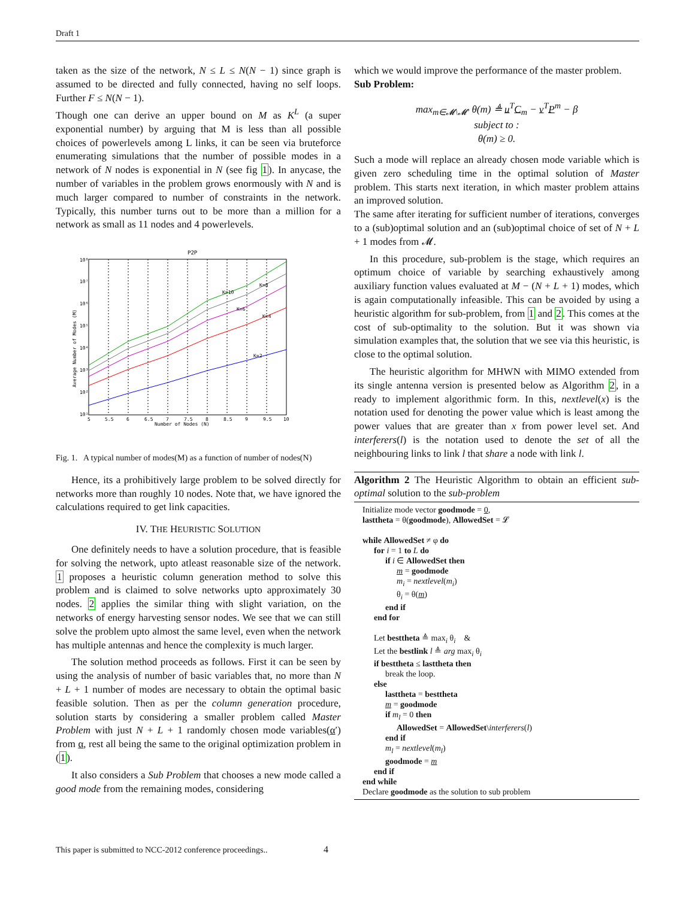Draft 1
taken as the size of the network, N ≤ L ≤ N(N − 1) since graph is assumed to be directed and fully connected, having no self loops. Further F ≤ N(N − 1).
Though one can derive an upper bound on M as K<sup>L</sup> (a super exponential number) by arguing that M is less than all possible choices of powerlevels among L links, it can be seen via bruteforce enumerating simulations that the number of possible modes in a network of N nodes is exponential in N (see fig 1). In anycase, the number of variables in the problem grows enormously with N and is much larger compared to number of constraints in the network. Typically, this number turns out to be more than a million for a network as small as 11 nodes and 4 powerlevels.
P2P
K=2
K=4
K=6
K=10
K=8
10⁸
10⁷
10⁶
10⁵
10⁴
10³
10²
10¹
5
5.5
6
6.5
7
7.5
8
8.5
9
9.5
10
Number of Nodes (N)
Average Number of Modes (M)
Fig. 1. A typical number of modes(M) as a function of number of nodes(N)
Hence, its a prohibitively large problem to be solved directly for networks more than roughly 10 nodes. Note that, we have ignored the calculations required to get link capacities.
IV. THE HEURISTIC SOLUTION
One definitely needs to have a solution procedure, that is feasible for solving the network, upto atleast reasonable size of the network. 1 proposes a heuristic column generation method to solve this problem and is claimed to solve networks upto approximately 30 nodes. 2 applies the similar thing with slight variation, on the networks of energy harvesting sensor nodes. We see that we can still solve the problem upto almost the same level, even when the network has multiple antennas and hence the complexity is much larger.
The solution method proceeds as follows. First it can be seen by using the analysis of number of basic variables that, no more than N + L + 1 number of modes are necessary to obtain the optimal basic feasible solution. Then as per the column generation procedure, solution starts by considering a smaller problem called Master Problem with just N + L + 1 randomly chosen mode variables(α′) from α, rest all being the same to the original optimization problem in (1).
It also considers a Sub Problem that chooses a new mode called a good mode from the remaining modes, considering
which we would improve the performance of the master problem.
Sub Problem:
max<sub>m∈𝓜\𝓜′</sub> θ(m) ≜ u<sup>T</sup>C<sub>m</sub> − v<sup>T</sup>P<sup>m</sup> − β
subject to :
θ(m) ≥ 0.
Such a mode will replace an already chosen mode variable which is given zero scheduling time in the optimal solution of Master problem. This starts next iteration, in which master problem attains an improved solution.
The same after iterating for sufficient number of iterations, converges to a (sub)optimal solution and an (sub)optimal choice of set of N + L + 1 modes from 𝓜.
In this procedure, sub-problem is the stage, which requires an optimum choice of variable by searching exhaustively among auxiliary function values evaluated at M − (N + L + 1) modes, which is again computationally infeasible. This can be avoided by using a heuristic algorithm for sub-problem, from 1 and 2. This comes at the cost of sub-optimality to the solution. But it was shown via simulation examples that, the solution that we see via this heuristic, is close to the optimal solution.
The heuristic algorithm for MHWN with MIMO extended from its single antenna version is presented below as Algorithm 2, in a ready to implement algorithmic form. In this, nextlevel(x) is the notation used for denoting the power value which is least among the power values that are greater than x from power level set. And interferers(l) is the notation used to denote the set of all the neighbouring links to link l that share a node with link l.
Algorithm 2 The Heuristic Algorithm to obtain an efficient sub-optimal solution to the sub-problem
Initialize mode vector goodmode = 0,
lasttheta = θ(goodmode), AllowedSet = 𝓛
while AllowedSet ≠ φ do
for i = 1 to L do
if i ∈ AllowedSet then
m = goodmode
m<sub>i</sub> = nextlevel(m<sub>i</sub>)
θ<sub>i</sub> = θ(m)
end if
end for
Let besttheta ≜ max<sub>i</sub> θ<sub>i</sub> &
Let the bestlink l ≜ arg max<sub>i</sub> θ<sub>i</sub>
if besttheta ≤ lasttheta then
break the loop.
else
lasttheta = besttheta
m = goodmode
if m<sub>l</sub> = 0 then
AllowedSet = AllowedSet\interferers(l)
end if
m<sub>l</sub> = nextlevel(m<sub>l</sub>)
goodmode = m
end if
end while
Declare goodmode as the solution to sub problem
This paper is submitted to NCC-2012 conference proceedings.. 4